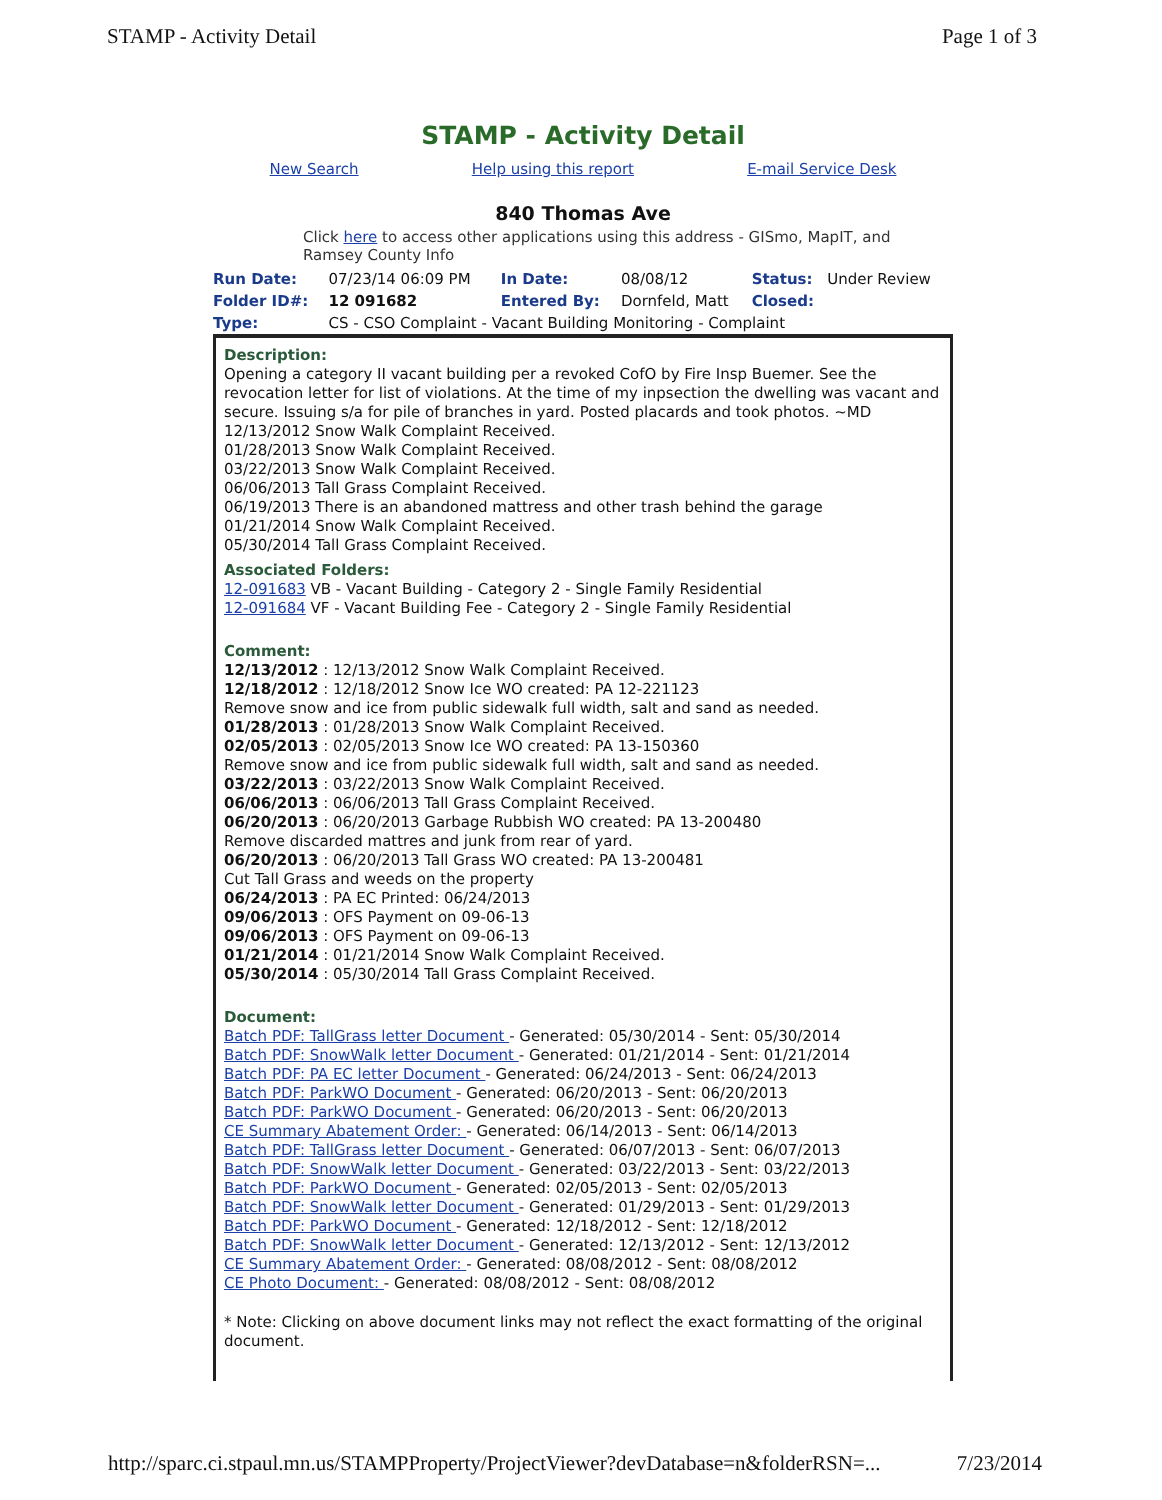STAMP - Activity Detail Page 1 of 3
STAMP - Activity Detail
New Search Help using this report E-mail Service Desk
840 Thomas Ave
Click here to access other applications using this address - GISmo, MapIT, and Ramsey County Info
| Run Date: | 07/23/14 06:09 PM | In Date: | 08/08/12 | Status: | Under Review |
| Folder ID#: | 12 091682 | Entered By: | Dornfeld, Matt | Closed: | |
| Type: | CS - CSO Complaint - Vacant Building Monitoring - Complaint | | | | |
Description:
Opening a category II vacant building per a revoked CofO by Fire Insp Buemer. See the revocation letter for list of violations. At the time of my inpsection the dwelling was vacant and secure. Issuing s/a for pile of branches in yard. Posted placards and took photos. ~MD
12/13/2012 Snow Walk Complaint Received.
01/28/2013 Snow Walk Complaint Received.
03/22/2013 Snow Walk Complaint Received.
06/06/2013 Tall Grass Complaint Received.
06/19/2013 There is an abandoned mattress and other trash behind the garage
01/21/2014 Snow Walk Complaint Received.
05/30/2014 Tall Grass Complaint Received.
Associated Folders:
12-091683 VB - Vacant Building - Category 2 - Single Family Residential
12-091684 VF - Vacant Building Fee - Category 2 - Single Family Residential
Comment:
12/13/2012 : 12/13/2012 Snow Walk Complaint Received.
12/18/2012 : 12/18/2012 Snow Ice WO created: PA 12-221123
Remove snow and ice from public sidewalk full width, salt and sand as needed.
01/28/2013 : 01/28/2013 Snow Walk Complaint Received.
02/05/2013 : 02/05/2013 Snow Ice WO created: PA 13-150360
Remove snow and ice from public sidewalk full width, salt and sand as needed.
03/22/2013 : 03/22/2013 Snow Walk Complaint Received.
06/06/2013 : 06/06/2013 Tall Grass Complaint Received.
06/20/2013 : 06/20/2013 Garbage Rubbish WO created: PA 13-200480
Remove discarded mattres and junk from rear of yard.
06/20/2013 : 06/20/2013 Tall Grass WO created: PA 13-200481
Cut Tall Grass and weeds on the property
06/24/2013 : PA EC Printed: 06/24/2013
09/06/2013 : OFS Payment on 09-06-13
09/06/2013 : OFS Payment on 09-06-13
01/21/2014 : 01/21/2014 Snow Walk Complaint Received.
05/30/2014 : 05/30/2014 Tall Grass Complaint Received.
Document:
Batch PDF: TallGrass letter Document - Generated: 05/30/2014 - Sent: 05/30/2014
Batch PDF: SnowWalk letter Document - Generated: 01/21/2014 - Sent: 01/21/2014
Batch PDF: PA EC letter Document - Generated: 06/24/2013 - Sent: 06/24/2013
Batch PDF: ParkWO Document - Generated: 06/20/2013 - Sent: 06/20/2013
Batch PDF: ParkWO Document - Generated: 06/20/2013 - Sent: 06/20/2013
CE Summary Abatement Order: - Generated: 06/14/2013 - Sent: 06/14/2013
Batch PDF: TallGrass letter Document - Generated: 06/07/2013 - Sent: 06/07/2013
Batch PDF: SnowWalk letter Document - Generated: 03/22/2013 - Sent: 03/22/2013
Batch PDF: ParkWO Document - Generated: 02/05/2013 - Sent: 02/05/2013
Batch PDF: SnowWalk letter Document - Generated: 01/29/2013 - Sent: 01/29/2013
Batch PDF: ParkWO Document - Generated: 12/18/2012 - Sent: 12/18/2012
Batch PDF: SnowWalk letter Document - Generated: 12/13/2012 - Sent: 12/13/2012
CE Summary Abatement Order: - Generated: 08/08/2012 - Sent: 08/08/2012
CE Photo Document: - Generated: 08/08/2012 - Sent: 08/08/2012
* Note: Clicking on above document links may not reflect the exact formatting of the original document.
http://sparc.ci.stpaul.mn.us/STAMPProperty/ProjectViewer?devDatabase=n&folderRSN=... 7/23/2014